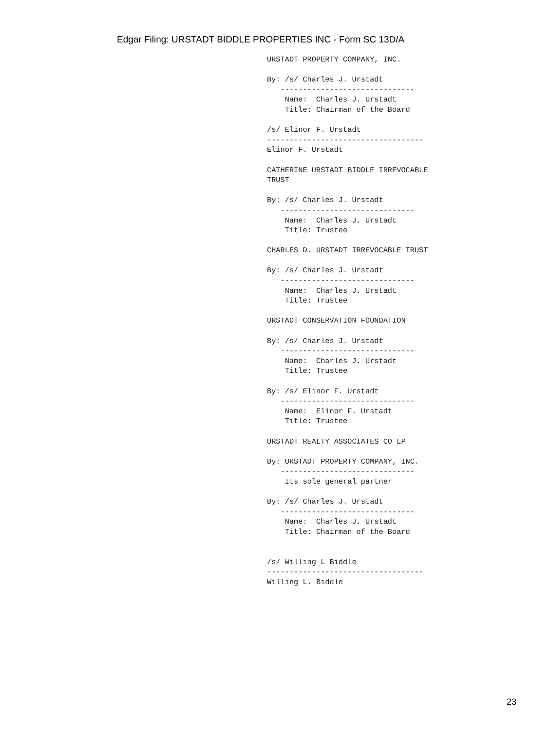Edgar Filing: URSTADT BIDDLE PROPERTIES INC - Form SC 13D/A
URSTADT PROPERTY COMPANY, INC.

By: /s/ Charles J. Urstadt
   ------------------------------
    Name:  Charles J. Urstadt
    Title: Chairman of the Board

/s/ Elinor F. Urstadt
-----------------------------------
Elinor F. Urstadt

CATHERINE URSTADT BIDDLE IRREVOCABLE
TRUST

By: /s/ Charles J. Urstadt
   ------------------------------
    Name:  Charles J. Urstadt
    Title: Trustee

CHARLES D. URSTADT IRREVOCABLE TRUST

By: /s/ Charles J. Urstadt
   ------------------------------
    Name:  Charles J. Urstadt
    Title: Trustee

URSTADT CONSERVATION FOUNDATION

By: /s/ Charles J. Urstadt
   ------------------------------
    Name:  Charles J. Urstadt
    Title: Trustee

By: /s/ Elinor F. Urstadt
   ------------------------------
    Name:  Elinor F. Urstadt
    Title: Trustee

URSTADT REALTY ASSOCIATES CO LP

By: URSTADT PROPERTY COMPANY, INC.
   ------------------------------
    Its sole general partner

By: /s/ Charles J. Urstadt
   ------------------------------
    Name:  Charles J. Urstadt
    Title: Chairman of the Board


/s/ Willing L Biddle
-----------------------------------
Willing L. Biddle
23